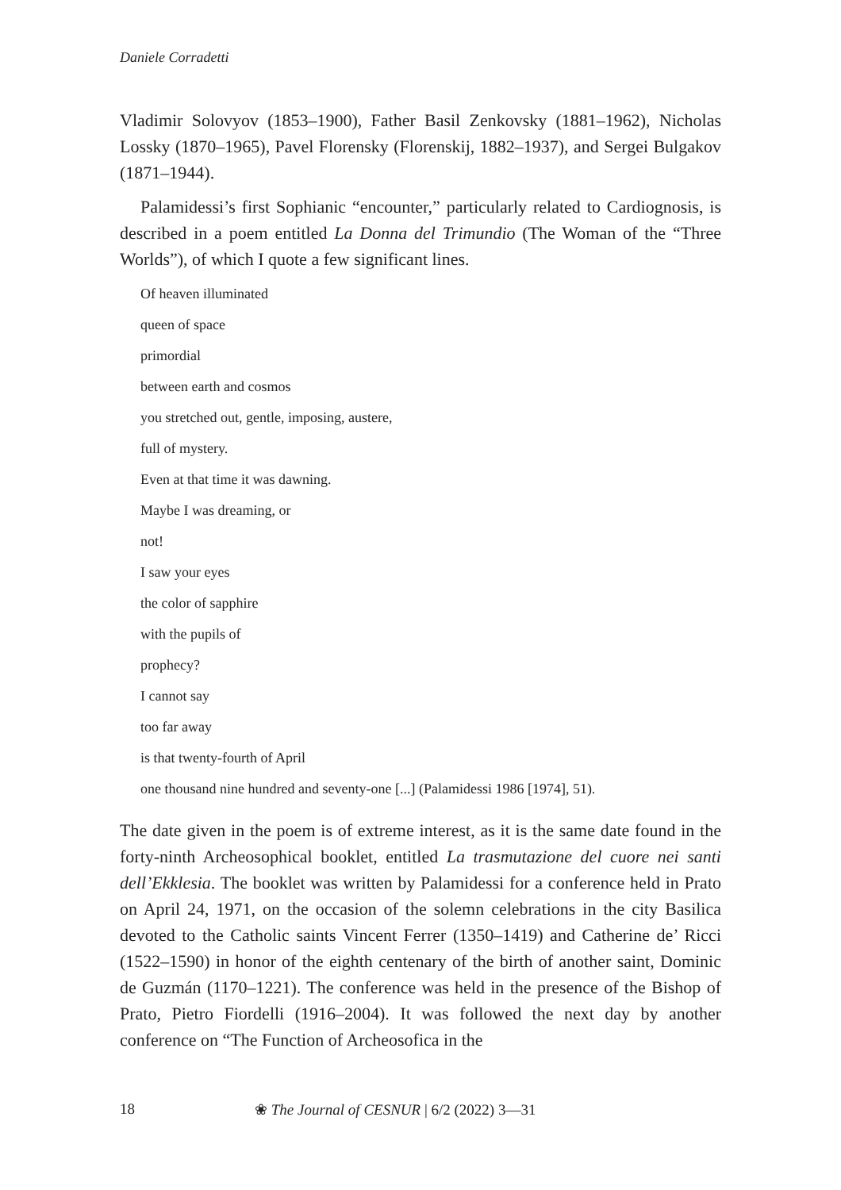Daniele Corradetti
Vladimir Solovyov (1853–1900), Father Basil Zenkovsky (1881–1962), Nicholas Lossky (1870–1965), Pavel Florensky (Florenskij, 1882–1937), and Sergei Bulgakov (1871–1944).
Palamidessi’s first Sophianic “encounter,” particularly related to Cardiognosis, is described in a poem entitled La Donna del Trimundio (The Woman of the “Three Worlds”), of which I quote a few significant lines.
Of heaven illuminated
queen of space
primordial
between earth and cosmos
you stretched out, gentle, imposing, austere,
full of mystery.
Even at that time it was dawning.
Maybe I was dreaming, or
not!
I saw your eyes
the color of sapphire
with the pupils of
prophecy?
I cannot say
too far away
is that twenty-fourth of April
one thousand nine hundred and seventy-one [...] (Palamidessi 1986 [1974], 51).
The date given in the poem is of extreme interest, as it is the same date found in the forty-ninth Archeosophical booklet, entitled La trasmutazione del cuore nei santi dell’Ekklesia. The booklet was written by Palamidessi for a conference held in Prato on April 24, 1971, on the occasion of the solemn celebrations in the city Basilica devoted to the Catholic saints Vincent Ferrer (1350–1419) and Catherine de’ Ricci (1522–1590) in honor of the eighth centenary of the birth of another saint, Dominic de Guzmán (1170–1221). The conference was held in the presence of the Bishop of Prato, Pietro Fiordelli (1916–2004). It was followed the next day by another conference on “The Function of Archeosofica in the
18 ❀ The Journal of CESNUR | 6/2 (2022) 3—31